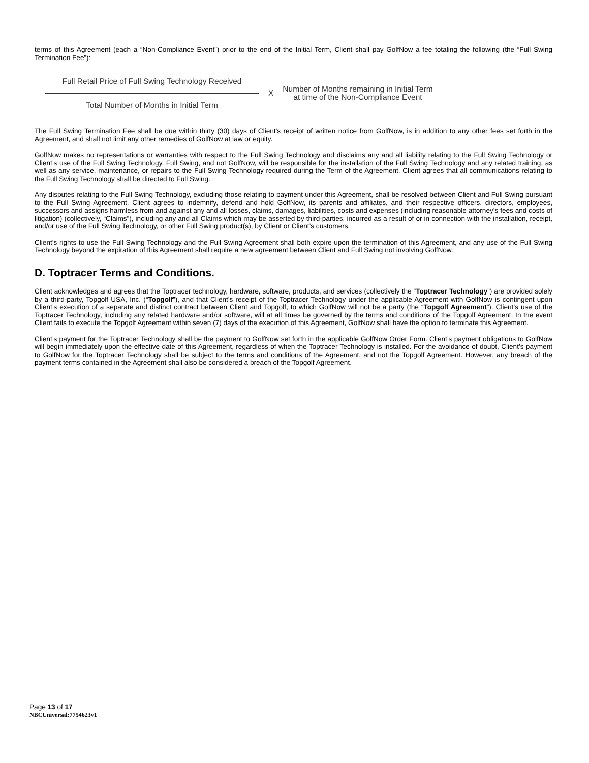terms of this Agreement (each a “Non-Compliance Event”) prior to the end of the Initial Term, Client shall pay GolfNow a fee totaling the following (the “Full Swing Termination Fee”):
Full Retail Price of Full Swing Technology Received
Total Number of Months in Initial Term
X
Number of Months remaining in Initial Term
at time of the Non-Compliance Event
The Full Swing Termination Fee shall be due within thirty (30) days of Client’s receipt of written notice from GolfNow, is in addition to any other fees set forth in the Agreement, and shall not limit any other remedies of GolfNow at law or equity.
GolfNow makes no representations or warranties with respect to the Full Swing Technology and disclaims any and all liability relating to the Full Swing Technology or Client’s use of the Full Swing Technology. Full Swing, and not GolfNow, will be responsible for the installation of the Full Swing Technology and any related training, as well as any service, maintenance, or repairs to the Full Swing Technology required during the Term of the Agreement. Client agrees that all communications relating to the Full Swing Technology shall be directed to Full Swing.
Any disputes relating to the Full Swing Technology, excluding those relating to payment under this Agreement, shall be resolved between Client and Full Swing pursuant to the Full Swing Agreement. Client agrees to indemnify, defend and hold GolfNow, its parents and affiliates, and their respective officers, directors, employees, successors and assigns harmless from and against any and all losses, claims, damages, liabilities, costs and expenses (including reasonable attorney’s fees and costs of litigation) (collectively, “Claims”), including any and all Claims which may be asserted by third-parties, incurred as a result of or in connection with the installation, receipt, and/or use of the Full Swing Technology, or other Full Swing product(s), by Client or Client’s customers.
Client’s rights to use the Full Swing Technology and the Full Swing Agreement shall both expire upon the termination of this Agreement, and any use of the Full Swing Technology beyond the expiration of this Agreement shall require a new agreement between Client and Full Swing not involving GolfNow.
D. Toptracer Terms and Conditions.
Client acknowledges and agrees that the Toptracer technology, hardware, software, products, and services (collectively the “Toptracer Technology”) are provided solely by a third-party, Topgolf USA, Inc. (“Topgolf”), and that Client’s receipt of the Toptracer Technology under the applicable Agreement with GolfNow is contingent upon Client’s execution of a separate and distinct contract between Client and Topgolf, to which GolfNow will not be a party (the “Topgolf Agreement”). Client’s use of the Toptracer Technology, including any related hardware and/or software, will at all times be governed by the terms and conditions of the Topgolf Agreement. In the event Client fails to execute the Topgolf Agreement within seven (7) days of the execution of this Agreement, GolfNow shall have the option to terminate this Agreement.
Client’s payment for the Toptracer Technology shall be the payment to GolfNow set forth in the applicable GolfNow Order Form. Client’s payment obligations to GolfNow will begin immediately upon the effective date of this Agreement, regardless of when the Toptracer Technology is installed. For the avoidance of doubt, Client’s payment to GolfNow for the Toptracer Technology shall be subject to the terms and conditions of the Agreement, and not the Topgolf Agreement. However, any breach of the payment terms contained in the Agreement shall also be considered a breach of the Topgolf Agreement.
Page 13 of 17
NBCUniversal:7754623v1